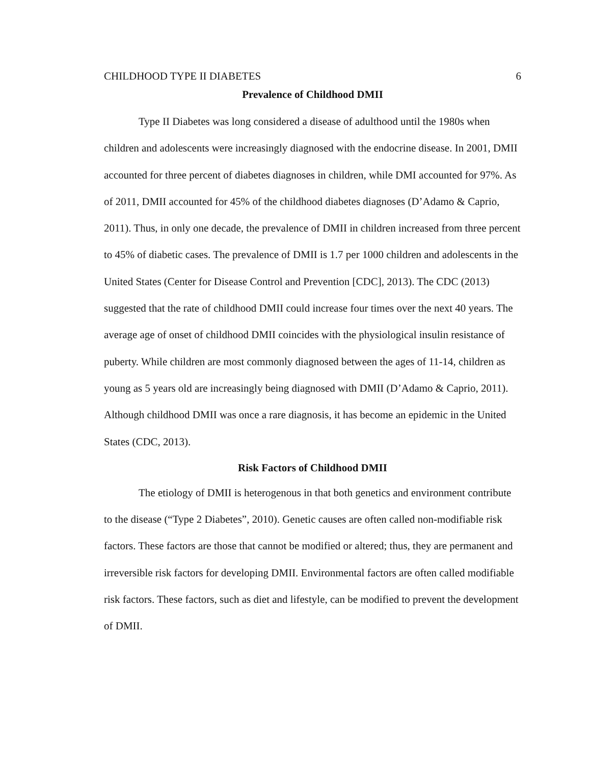CHILDHOOD TYPE II DIABETES 6
Prevalence of Childhood DMII
Type II Diabetes was long considered a disease of adulthood until the 1980s when children and adolescents were increasingly diagnosed with the endocrine disease. In 2001, DMII accounted for three percent of diabetes diagnoses in children, while DMI accounted for 97%. As of 2011, DMII accounted for 45% of the childhood diabetes diagnoses (D’Adamo & Caprio, 2011). Thus, in only one decade, the prevalence of DMII in children increased from three percent to 45% of diabetic cases. The prevalence of DMII is 1.7 per 1000 children and adolescents in the United States (Center for Disease Control and Prevention [CDC], 2013). The CDC (2013) suggested that the rate of childhood DMII could increase four times over the next 40 years. The average age of onset of childhood DMII coincides with the physiological insulin resistance of puberty. While children are most commonly diagnosed between the ages of 11-14, children as young as 5 years old are increasingly being diagnosed with DMII (D’Adamo & Caprio, 2011). Although childhood DMII was once a rare diagnosis, it has become an epidemic in the United States (CDC, 2013).
Risk Factors of Childhood DMII
The etiology of DMII is heterogenous in that both genetics and environment contribute to the disease (“Type 2 Diabetes”, 2010). Genetic causes are often called non-modifiable risk factors. These factors are those that cannot be modified or altered; thus, they are permanent and irreversible risk factors for developing DMII. Environmental factors are often called modifiable risk factors. These factors, such as diet and lifestyle, can be modified to prevent the development of DMII.